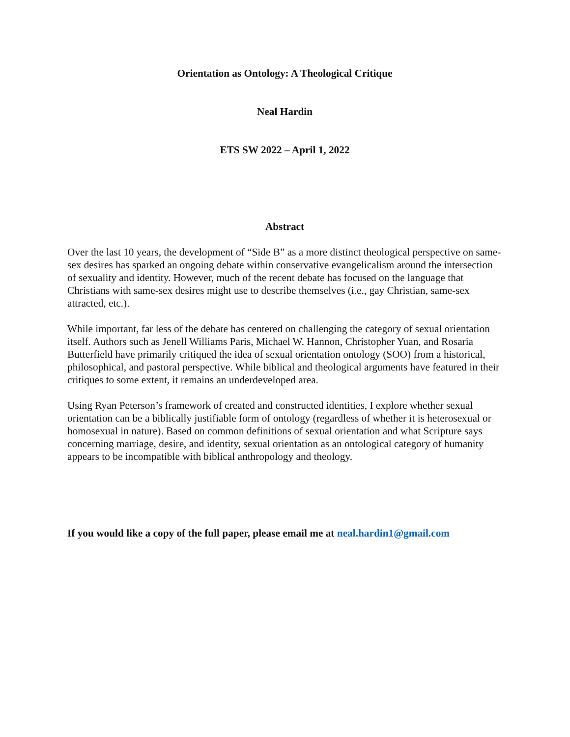Orientation as Ontology: A Theological Critique
Neal Hardin
ETS SW 2022 – April 1, 2022
Abstract
Over the last 10 years, the development of “Side B” as a more distinct theological perspective on same-sex desires has sparked an ongoing debate within conservative evangelicalism around the intersection of sexuality and identity. However, much of the recent debate has focused on the language that Christians with same-sex desires might use to describe themselves (i.e., gay Christian, same-sex attracted, etc.).
While important, far less of the debate has centered on challenging the category of sexual orientation itself. Authors such as Jenell Williams Paris, Michael W. Hannon, Christopher Yuan, and Rosaria Butterfield have primarily critiqued the idea of sexual orientation ontology (SOO) from a historical, philosophical, and pastoral perspective. While biblical and theological arguments have featured in their critiques to some extent, it remains an underdeveloped area.
Using Ryan Peterson’s framework of created and constructed identities, I explore whether sexual orientation can be a biblically justifiable form of ontology (regardless of whether it is heterosexual or homosexual in nature). Based on common definitions of sexual orientation and what Scripture says concerning marriage, desire, and identity, sexual orientation as an ontological category of humanity appears to be incompatible with biblical anthropology and theology.
If you would like a copy of the full paper, please email me at neal.hardin1@gmail.com